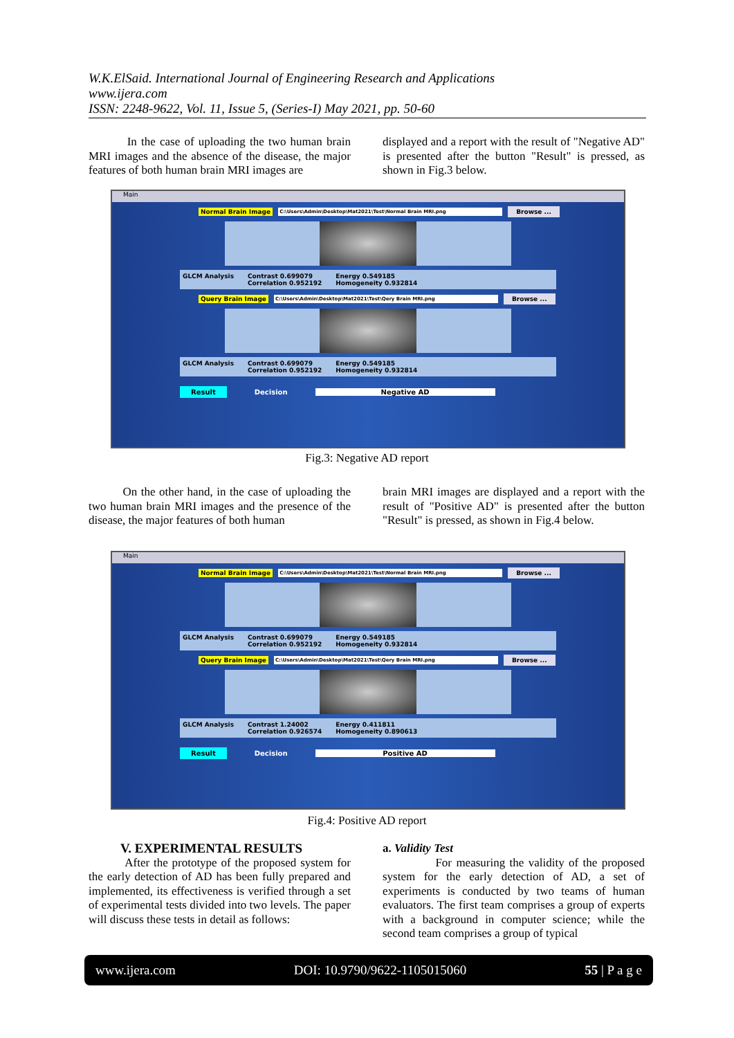W.K.ElSaid. International Journal of Engineering Research and Applications
www.ijera.com
ISSN: 2248-9622, Vol. 11, Issue 5, (Series-I) May 2021, pp. 50-60
In the case of uploading the two human brain MRI images and the absence of the disease, the major features of both human brain MRI images are
displayed and a report with the result of "Negative AD" is presented after the button "Result" is pressed, as shown in Fig.3 below.
Main
Normal Brain Image C:\Users\Admin\Desktop\Mat2021\Test\Normal Brain MRI.png Browse ...
GLCM Analysis Contrast 0.699079
Correlation 0.952192 Energy 0.549185
Homogeneity 0.932814
Query Brain Image C:\Users\Admin\Desktop\Mat2021\Test\Qery Brain MRI.png Browse ...
GLCM Analysis Contrast 0.699079
Correlation 0.952192 Energy 0.549185
Homogeneity 0.932814
Result Decision Negative AD
Fig.3: Negative AD report
On the other hand, in the case of uploading the two human brain MRI images and the presence of the disease, the major features of both human
brain MRI images are displayed and a report with the result of "Positive AD" is presented after the button "Result" is pressed, as shown in Fig.4 below.
Main
Normal Brain Image C:\Users\Admin\Desktop\Mat2021\Test\Normal Brain MRI.png Browse ...
GLCM Analysis Contrast 0.699079
Correlation 0.952192 Energy 0.549185
Homogeneity 0.932814
Query Brain Image C:\Users\Admin\Desktop\Mat2021\Test\Qery Brain MRI.png Browse ...
GLCM Analysis Contrast 1.24002
Correlation 0.926574 Energy 0.411811
Homogeneity 0.890613
Result Decision Positive AD
Fig.4: Positive AD report
V. EXPERIMENTAL RESULTS
After the prototype of the proposed system for the early detection of AD has been fully prepared and implemented, its effectiveness is verified through a set of experimental tests divided into two levels. The paper will discuss these tests in detail as follows:
a. Validity Test
For measuring the validity of the proposed system for the early detection of AD, a set of experiments is conducted by two teams of human evaluators. The first team comprises a group of experts with a background in computer science; while the second team comprises a group of typical
www.ijera.com DOI: 10.9790/9622-1105015060 55 | P a g e